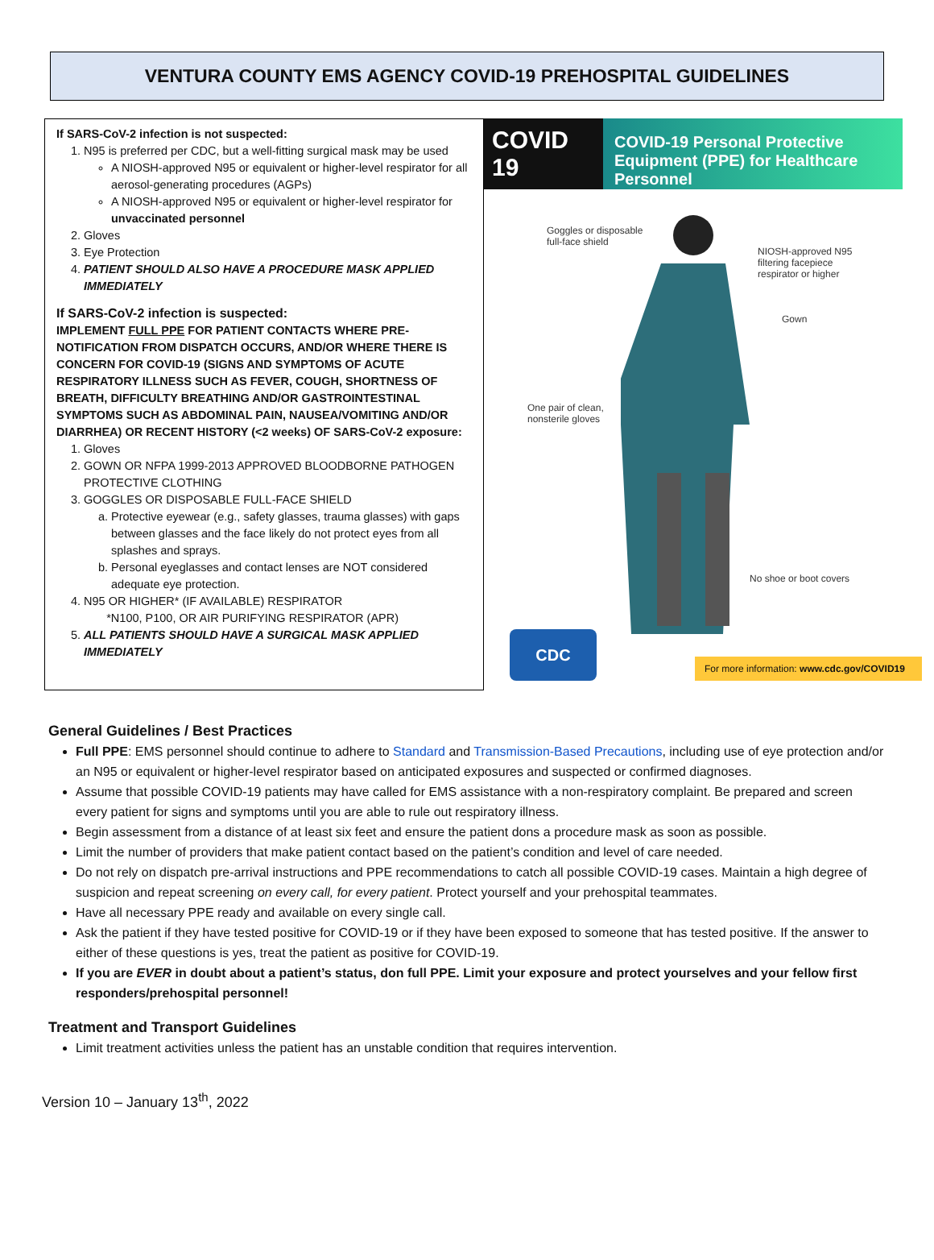VENTURA COUNTY EMS AGENCY COVID-19 PREHOSPITAL GUIDELINES
If SARS-CoV-2 infection is not suspected:
1. N95 is preferred per CDC, but a well-fitting surgical mask may be used
A NIOSH-approved N95 or equivalent or higher-level respirator for all aerosol-generating procedures (AGPs)
A NIOSH-approved N95 or equivalent or higher-level respirator for unvaccinated personnel
2. Gloves
3. Eye Protection
4. PATIENT SHOULD ALSO HAVE A PROCEDURE MASK APPLIED IMMEDIATELY
If SARS-CoV-2 infection is suspected:
IMPLEMENT FULL PPE FOR PATIENT CONTACTS WHERE PRE-NOTIFICATION FROM DISPATCH OCCURS, AND/OR WHERE THERE IS CONCERN FOR COVID-19 (SIGNS AND SYMPTOMS OF ACUTE RESPIRATORY ILLNESS SUCH AS FEVER, COUGH, SHORTNESS OF BREATH, DIFFICULTY BREATHING AND/OR GASTROINTESTINAL SYMPTOMS SUCH AS ABDOMINAL PAIN, NAUSEA/VOMITING AND/OR DIARRHEA) OR RECENT HISTORY (<2 weeks) OF SARS-CoV-2 exposure:
1. Gloves
2. GOWN OR NFPA 1999-2013 APPROVED BLOODBORNE PATHOGEN PROTECTIVE CLOTHING
3. GOGGLES OR DISPOSABLE FULL-FACE SHIELD
a. Protective eyewear (e.g., safety glasses, trauma glasses) with gaps between glasses and the face likely do not protect eyes from all splashes and sprays.
b. Personal eyeglasses and contact lenses are NOT considered adequate eye protection.
4. N95 OR HIGHER* (IF AVAILABLE) RESPIRATOR
*N100, P100, OR AIR PURIFYING RESPIRATOR (APR)
5. ALL PATIENTS SHOULD HAVE A SURGICAL MASK APPLIED IMMEDIATELY
COVID 19
COVID-19 Personal Protective Equipment (PPE) for Healthcare Personnel
Goggles or disposable
full-face shield
NIOSH-approved N95
filtering facepiece
respirator or higher
Gown
One pair of clean,
nonsterile gloves
No shoe or boot covers
CDC
For more information: www.cdc.gov/COVID19
General Guidelines / Best Practices
Full PPE: EMS personnel should continue to adhere to Standard and Transmission-Based Precautions, including use of eye protection and/or an N95 or equivalent or higher-level respirator based on anticipated exposures and suspected or confirmed diagnoses.
Assume that possible COVID-19 patients may have called for EMS assistance with a non-respiratory complaint. Be prepared and screen every patient for signs and symptoms until you are able to rule out respiratory illness.
Begin assessment from a distance of at least six feet and ensure the patient dons a procedure mask as soon as possible.
Limit the number of providers that make patient contact based on the patient’s condition and level of care needed.
Do not rely on dispatch pre-arrival instructions and PPE recommendations to catch all possible COVID-19 cases. Maintain a high degree of suspicion and repeat screening on every call, for every patient. Protect yourself and your prehospital teammates.
Have all necessary PPE ready and available on every single call.
Ask the patient if they have tested positive for COVID-19 or if they have been exposed to someone that has tested positive. If the answer to either of these questions is yes, treat the patient as positive for COVID-19.
If you are EVER in doubt about a patient’s status, don full PPE. Limit your exposure and protect yourselves and your fellow first responders/prehospital personnel!
Treatment and Transport Guidelines
Limit treatment activities unless the patient has an unstable condition that requires intervention.
Version 10 – January 13<sup>th</sup>, 2022